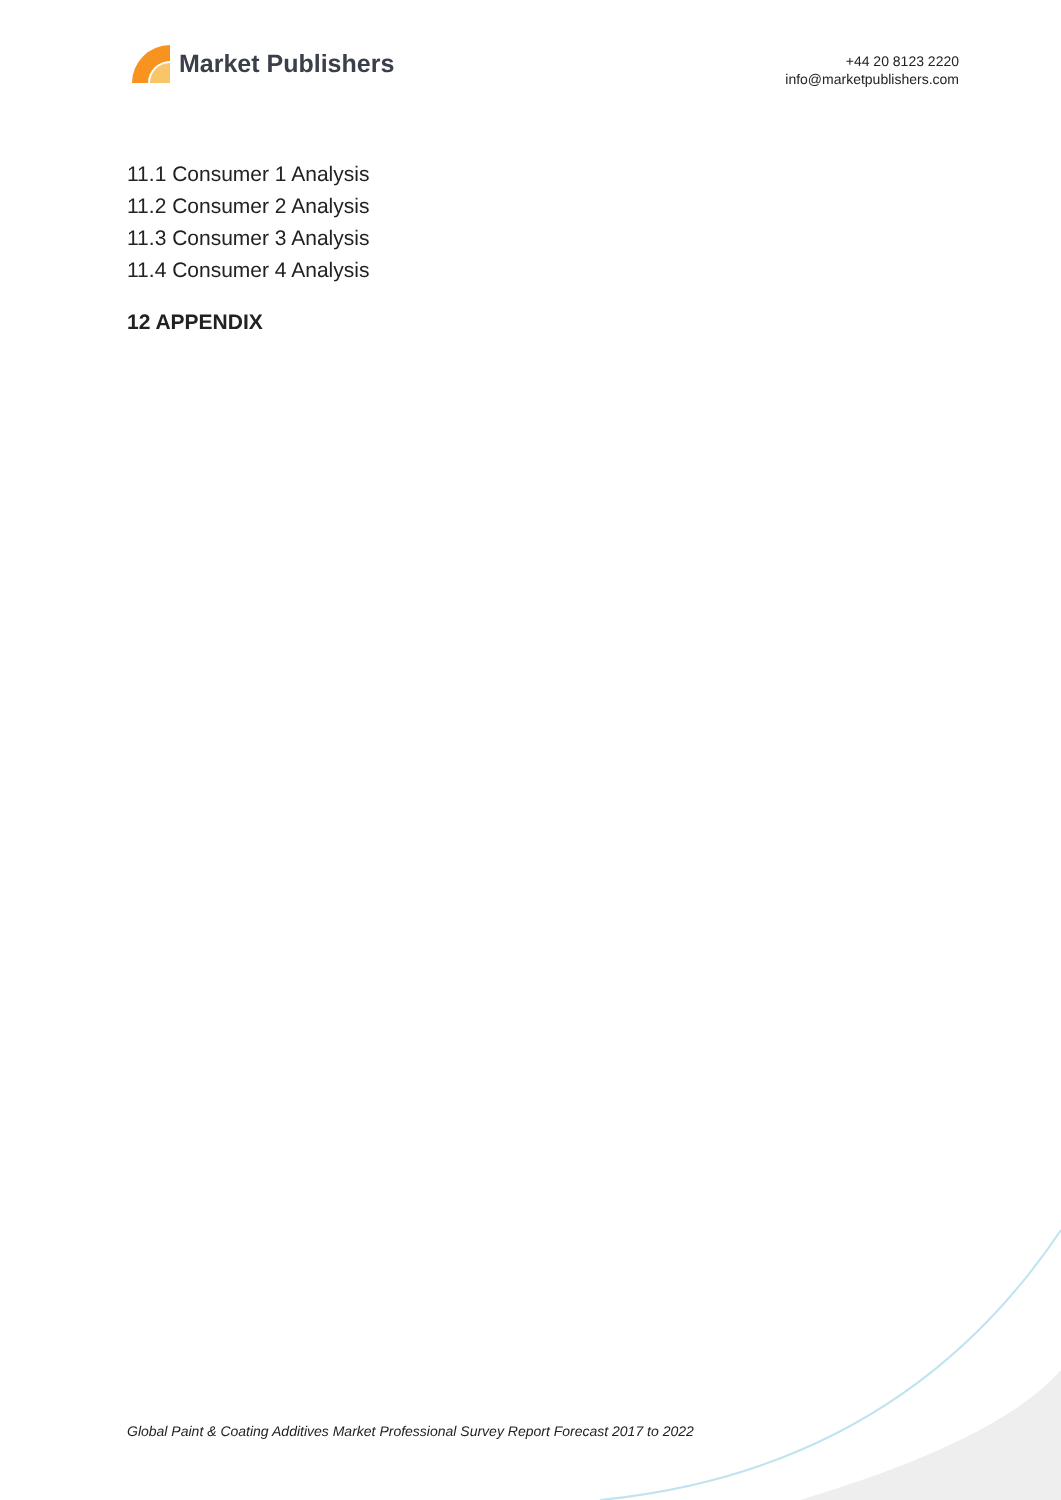Market Publishers
+44 20 8123 2220
info@marketpublishers.com
11.1 Consumer 1 Analysis
11.2 Consumer 2 Analysis
11.3 Consumer 3 Analysis
11.4 Consumer 4 Analysis
12 APPENDIX
Global Paint & Coating Additives Market Professional Survey Report Forecast 2017 to 2022